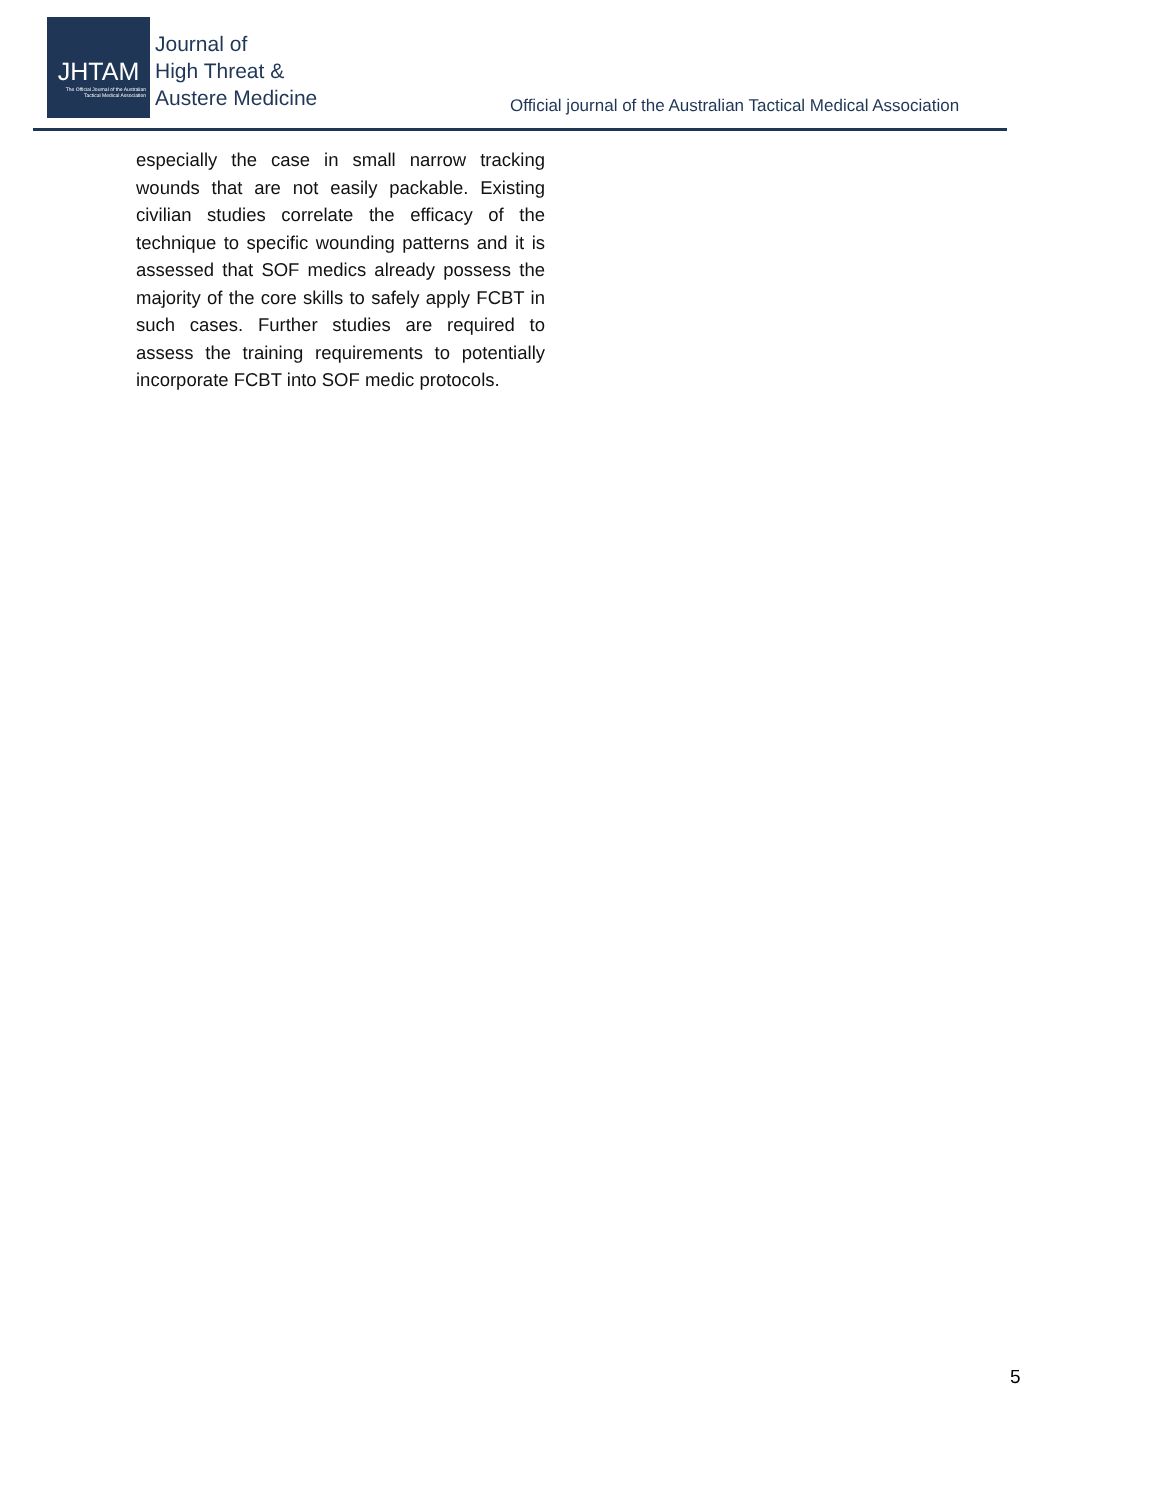JHTAM
The Official Journal of the Australian
Tactical Medical Association
Journal of
High Threat &
Austere Medicine
Official journal of the Australian Tactical Medical Association
especially the case in small narrow tracking wounds that are not easily packable. Existing civilian studies correlate the efficacy of the technique to specific wounding patterns and it is assessed that SOF medics already possess the majority of the core skills to safely apply FCBT in such cases. Further studies are required to assess the training requirements to potentially incorporate FCBT into SOF medic protocols.
5